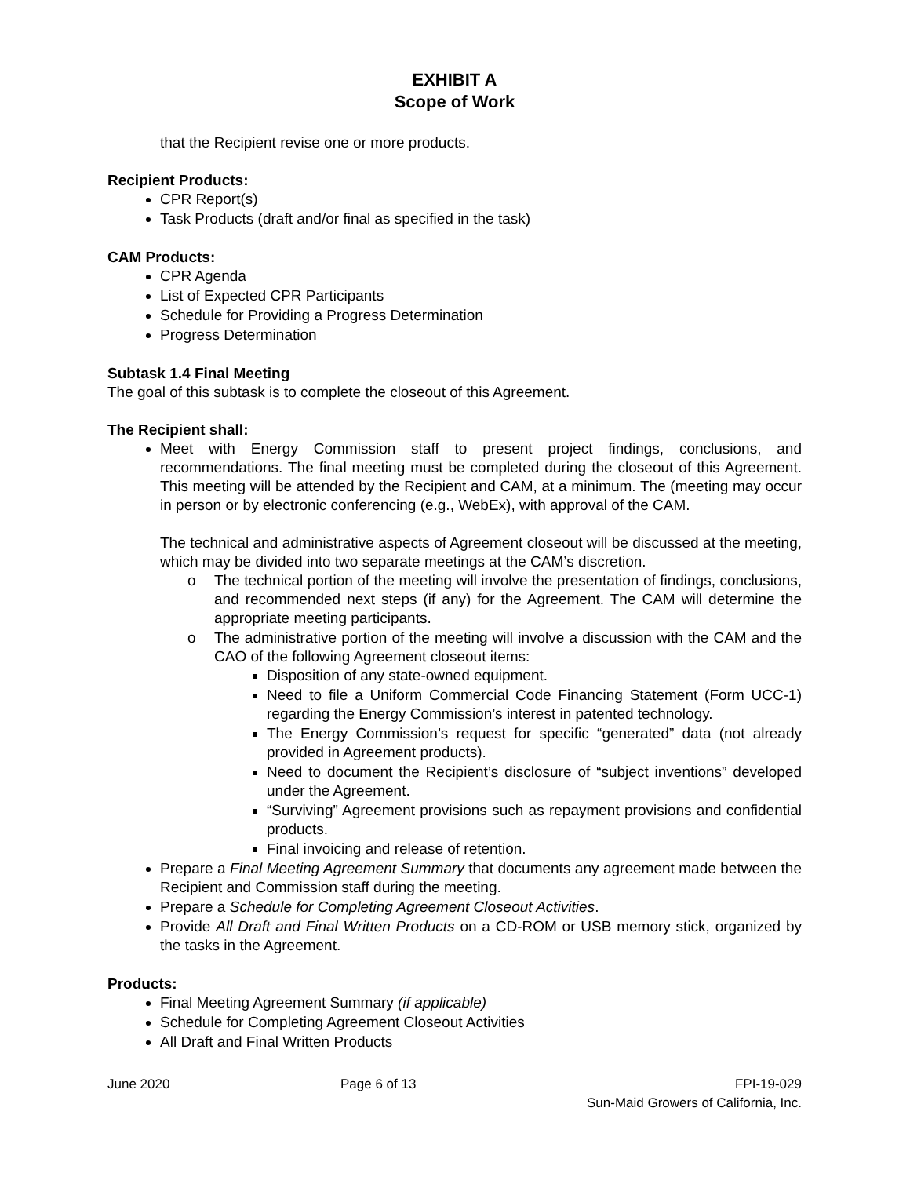EXHIBIT A
Scope of Work
that the Recipient revise one or more products.
Recipient Products:
CPR Report(s)
Task Products (draft and/or final as specified in the task)
CAM Products:
CPR Agenda
List of Expected CPR Participants
Schedule for Providing a Progress Determination
Progress Determination
Subtask 1.4 Final Meeting
The goal of this subtask is to complete the closeout of this Agreement.
The Recipient shall:
Meet with Energy Commission staff to present project findings, conclusions, and recommendations. The final meeting must be completed during the closeout of this Agreement. This meeting will be attended by the Recipient and CAM, at a minimum. The (meeting may occur in person or by electronic conferencing (e.g., WebEx), with approval of the CAM.
The technical and administrative aspects of Agreement closeout will be discussed at the meeting, which may be divided into two separate meetings at the CAM’s discretion.
o The technical portion of the meeting will involve the presentation of findings, conclusions, and recommended next steps (if any) for the Agreement. The CAM will determine the appropriate meeting participants.
o The administrative portion of the meeting will involve a discussion with the CAM and the CAO of the following Agreement closeout items:
Disposition of any state-owned equipment.
Need to file a Uniform Commercial Code Financing Statement (Form UCC-1) regarding the Energy Commission’s interest in patented technology.
The Energy Commission’s request for specific “generated” data (not already provided in Agreement products).
Need to document the Recipient’s disclosure of “subject inventions” developed under the Agreement.
“Surviving” Agreement provisions such as repayment provisions and confidential products.
Final invoicing and release of retention.
Prepare a Final Meeting Agreement Summary that documents any agreement made between the Recipient and Commission staff during the meeting.
Prepare a Schedule for Completing Agreement Closeout Activities.
Provide All Draft and Final Written Products on a CD-ROM or USB memory stick, organized by the tasks in the Agreement.
Products:
Final Meeting Agreement Summary (if applicable)
Schedule for Completing Agreement Closeout Activities
All Draft and Final Written Products
June 2020 Page 6 of 13 FPI-19-029
Sun-Maid Growers of California, Inc.